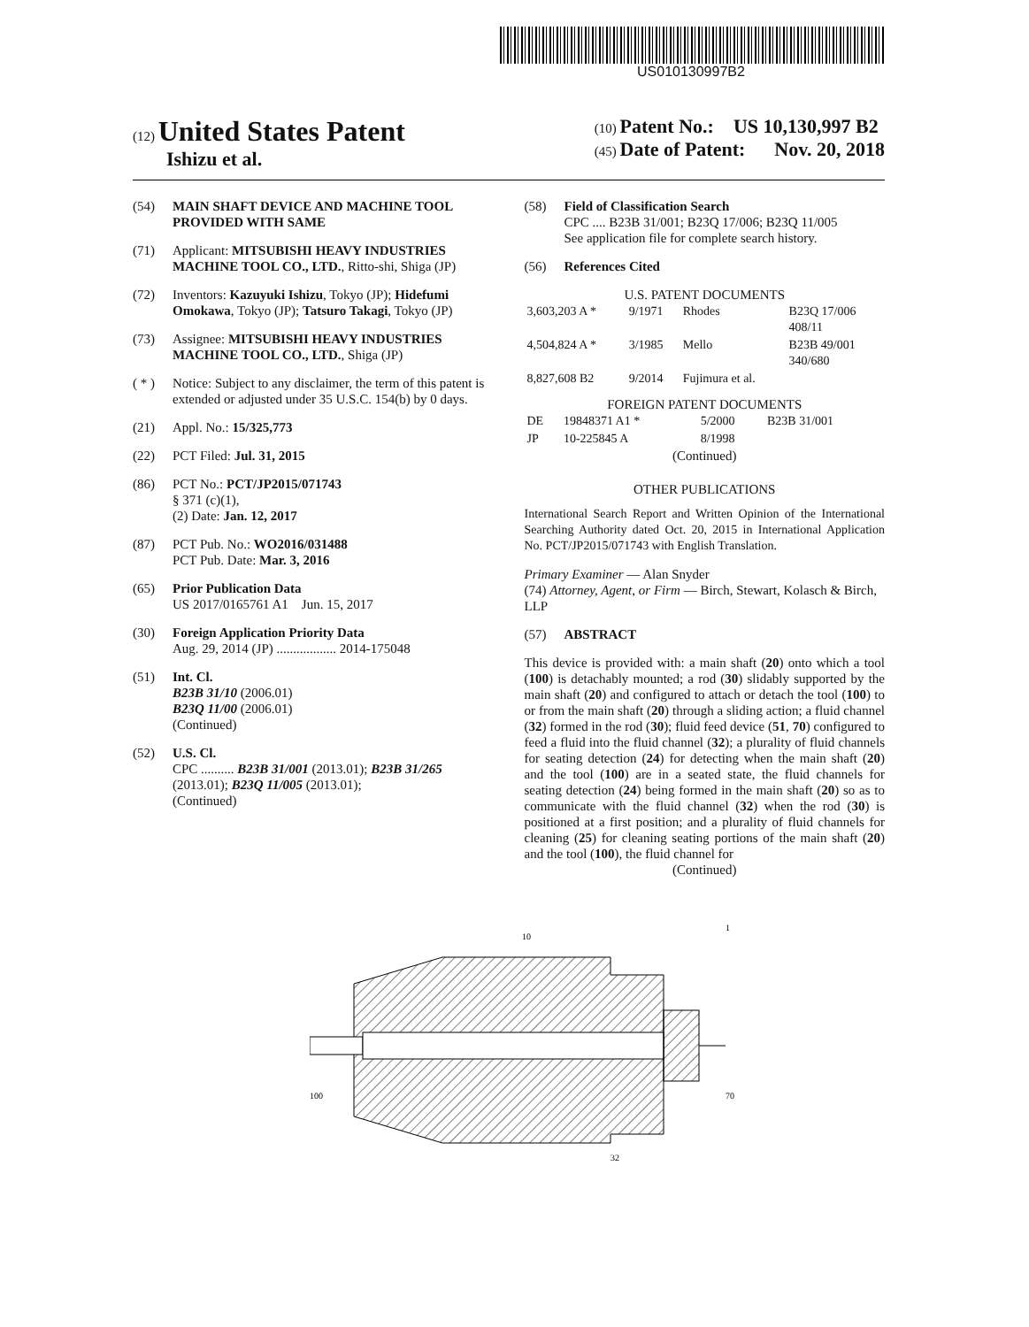US010130997B2
(12) United States Patent
Ishizu et al.
(10) Patent No.: US 10,130,997 B2
(45) Date of Patent: Nov. 20, 2018
(54) MAIN SHAFT DEVICE AND MACHINE TOOL PROVIDED WITH SAME
(71) Applicant: MITSUBISHI HEAVY INDUSTRIES MACHINE TOOL CO., LTD., Ritto-shi, Shiga (JP)
(72) Inventors: Kazuyuki Ishizu, Tokyo (JP); Hidefumi Omokawa, Tokyo (JP); Tatsuro Takagi, Tokyo (JP)
(73) Assignee: MITSUBISHI HEAVY INDUSTRIES MACHINE TOOL CO., LTD., Shiga (JP)
( * ) Notice: Subject to any disclaimer, the term of this patent is extended or adjusted under 35 U.S.C. 154(b) by 0 days.
(21) Appl. No.: 15/325,773
(22) PCT Filed: Jul. 31, 2015
(86) PCT No.: PCT/JP2015/071743
§ 371 (c)(1),
(2) Date: Jan. 12, 2017
(87) PCT Pub. No.: WO2016/031488
PCT Pub. Date: Mar. 3, 2016
(65) Prior Publication Data
US 2017/0165761 A1 Jun. 15, 2017
(30) Foreign Application Priority Data
Aug. 29, 2014 (JP) .................. 2014-175048
(51) Int. Cl.
B23B 31/10 (2006.01)
B23Q 11/00 (2006.01)
(Continued)
(52) U.S. Cl.
CPC .......... B23B 31/001 (2013.01); B23B 31/265 (2013.01); B23Q 11/005 (2013.01);
(Continued)
(58) Field of Classification Search
CPC .... B23B 31/001; B23Q 17/006; B23Q 11/005
See application file for complete search history.
(56) References Cited
U.S. PATENT DOCUMENTS
| 3,603,203 A * | 9/1971 | Rhodes | B23Q 17/006 408/11 |
| 4,504,824 A * | 3/1985 | Mello | B23B 49/001 340/680 |
| 8,827,608 B2 | 9/2014 | Fujimura et al. | |
FOREIGN PATENT DOCUMENTS
| DE | 19848371 A1 * | 5/2000 | B23B 31/001 |
| JP | 10-225845 A | 8/1998 | |
(Continued)
OTHER PUBLICATIONS
International Search Report and Written Opinion of the International Searching Authority dated Oct. 20, 2015 in International Application No. PCT/JP2015/071743 with English Translation.
Primary Examiner — Alan Snyder
(74) Attorney, Agent, or Firm — Birch, Stewart, Kolasch & Birch, LLP
(57) ABSTRACT
This device is provided with: a main shaft (20) onto which a tool (100) is detachably mounted; a rod (30) slidably supported by the main shaft (20) and configured to attach or detach the tool (100) to or from the main shaft (20) through a sliding action; a fluid channel (32) formed in the rod (30); fluid feed device (51, 70) configured to feed a fluid into the fluid channel (32); a plurality of fluid channels for seating detection (24) for detecting when the main shaft (20) and the tool (100) are in a seated state, the fluid channels for seating detection (24) being formed in the main shaft (20) so as to communicate with the fluid channel (32) when the rod (30) is positioned at a first position; and a plurality of fluid channels for cleaning (25) for cleaning seating portions of the main shaft (20) and the tool (100), the fluid channel for
(Continued)
10
1
70
100
32